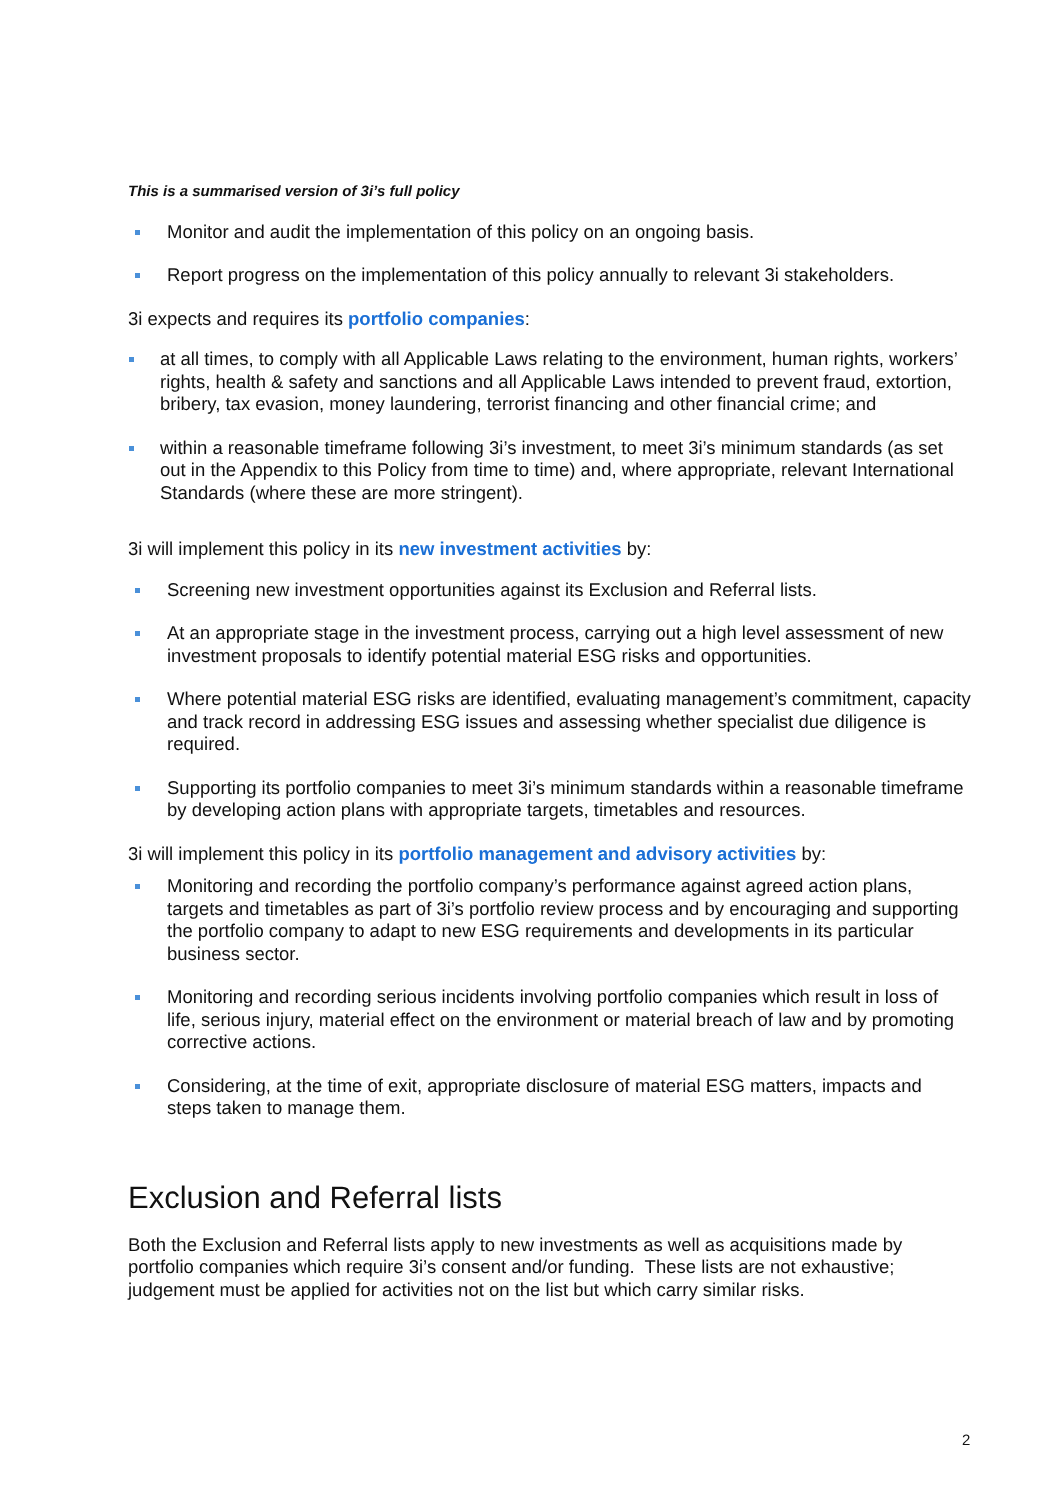This is a summarised version of 3i’s full policy
Monitor and audit the implementation of this policy on an ongoing basis.
Report progress on the implementation of this policy annually to relevant 3i stakeholders.
3i expects and requires its portfolio companies:
at all times, to comply with all Applicable Laws relating to the environment, human rights, workers’ rights, health & safety and sanctions and all Applicable Laws intended to prevent fraud, extortion, bribery, tax evasion, money laundering, terrorist financing and other financial crime; and
within a reasonable timeframe following 3i’s investment, to meet 3i’s minimum standards (as set out in the Appendix to this Policy from time to time) and, where appropriate, relevant International Standards (where these are more stringent).
3i will implement this policy in its new investment activities by:
Screening new investment opportunities against its Exclusion and Referral lists.
At an appropriate stage in the investment process, carrying out a high level assessment of new investment proposals to identify potential material ESG risks and opportunities.
Where potential material ESG risks are identified, evaluating management’s commitment, capacity and track record in addressing ESG issues and assessing whether specialist due diligence is required.
Supporting its portfolio companies to meet 3i’s minimum standards within a reasonable timeframe by developing action plans with appropriate targets, timetables and resources.
3i will implement this policy in its portfolio management and advisory activities by:
Monitoring and recording the portfolio company’s performance against agreed action plans, targets and timetables as part of 3i’s portfolio review process and by encouraging and supporting the portfolio company to adapt to new ESG requirements and developments in its particular business sector.
Monitoring and recording serious incidents involving portfolio companies which result in loss of life, serious injury, material effect on the environment or material breach of law and by promoting corrective actions.
Considering, at the time of exit, appropriate disclosure of material ESG matters, impacts and steps taken to manage them.
Exclusion and Referral lists
Both the Exclusion and Referral lists apply to new investments as well as acquisitions made by portfolio companies which require 3i’s consent and/or funding. These lists are not exhaustive; judgement must be applied for activities not on the list but which carry similar risks.
2